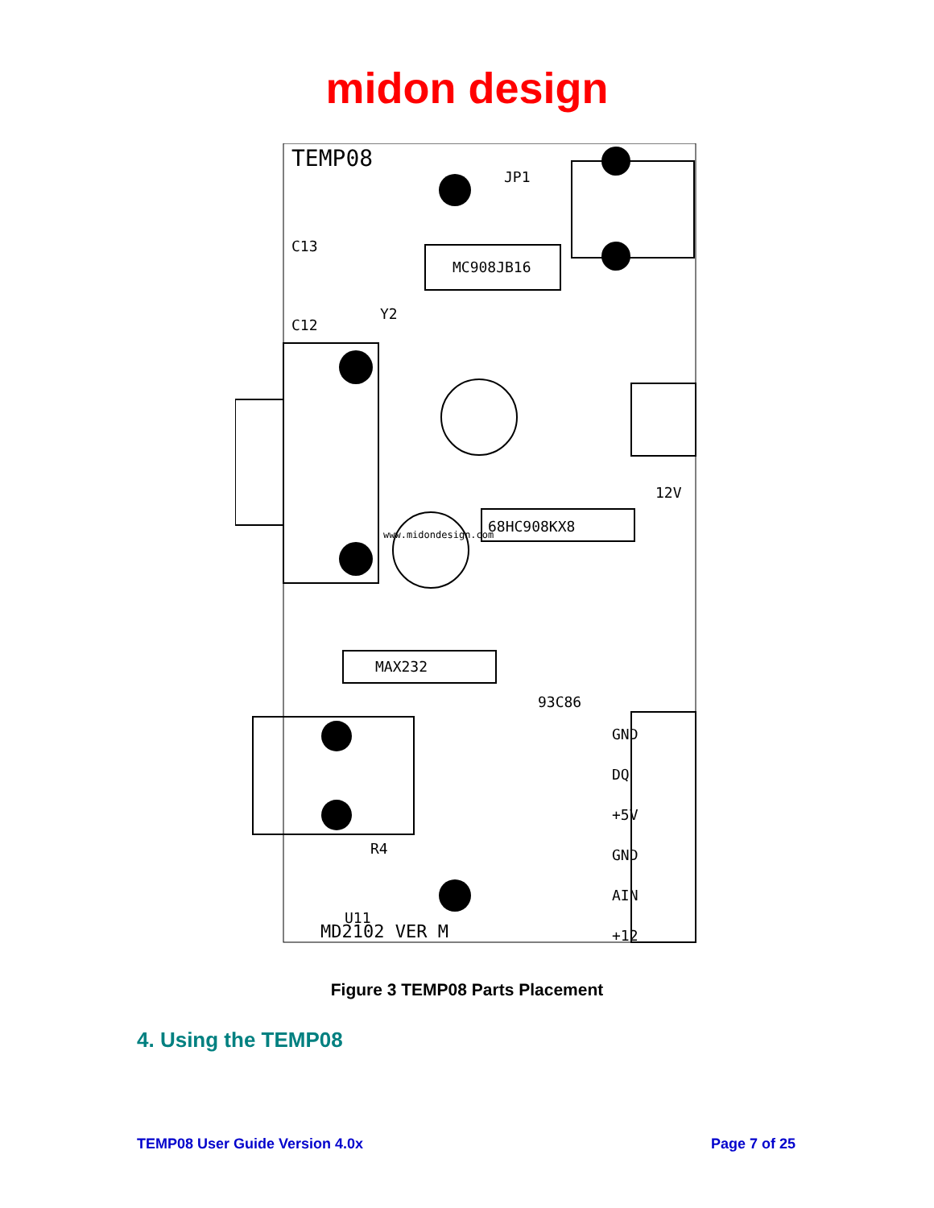midon design
TEMP08
MC908JB16
68HC908KX8
MAX232
93C86
MD2102 VER M
JP1
C13
C12
Y2
R4
U11
12V
GND
DQ
+5V
GND
AIN
+12
www.midondesign.com
Figure 3 TEMP08 Parts Placement
4. Using the TEMP08
TEMP08 User Guide Version 4.0x Page 7 of 25